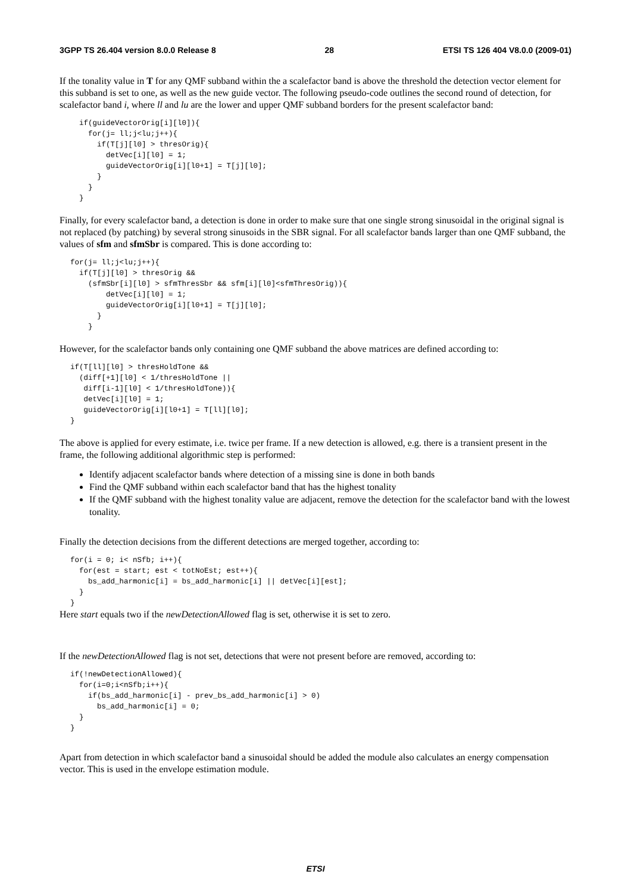3GPP TS 26.404 version 8.0.0 Release 8 28 ETSI TS 126 404 V8.0.0 (2009-01)
If the tonality value in T for any QMF subband within the a scalefactor band is above the threshold the detection vector element for this subband is set to one, as well as the new guide vector. The following pseudo-code outlines the second round of detection, for scalefactor band i, where ll and lu are the lower and upper QMF subband borders for the present scalefactor band:
  if(guideVectorOrig[i][l0]){
    for(j= ll;j<lu;j++){
      if(T[j][l0] > thresOrig){
        detVec[i][l0] = 1;
        guideVectorOrig[i][l0+1] = T[j][l0];
      }
    }
  }
Finally, for every scalefactor band, a detection is done in order to make sure that one single strong sinusoidal in the original signal is not replaced (by patching) by several strong sinusoids in the SBR signal. For all scalefactor bands larger than one QMF subband, the values of sfm and sfmSbr is compared. This is done according to:
for(j= ll;j<lu;j++){
  if(T[j][l0] > thresOrig &&
    (sfmSbr[i][l0] > sfmThresSbr && sfm[i][l0]<sfmThresOrig)){
        detVec[i][l0] = 1;
        guideVectorOrig[i][l0+1] = T[j][l0];
      }
    }
However, for the scalefactor bands only containing one QMF subband the above matrices are defined according to:
if(T[ll][l0] > thresHoldTone &&
  (diff[+1][l0] < 1/thresHoldTone ||
   diff[i-1][l0] < 1/thresHoldTone)){
   detVec[i][l0] = 1;
   guideVectorOrig[i][l0+1] = T[ll][l0];
}
The above is applied for every estimate, i.e. twice per frame. If a new detection is allowed, e.g. there is a transient present in the frame, the following additional algorithmic step is performed:
Identify adjacent scalefactor bands where detection of a missing sine is done in both bands
Find the QMF subband within each scalefactor band that has the highest tonality
If the QMF subband with the highest tonality value are adjacent, remove the detection for the scalefactor band with the lowest tonality.
Finally the detection decisions from the different detections are merged together, according to:
for(i = 0; i< nSfb; i++){
  for(est = start; est < totNoEst; est++){
    bs_add_harmonic[i] = bs_add_harmonic[i] || detVec[i][est];
  }
}
Here start equals two if the newDetectionAllowed flag is set, otherwise it is set to zero.
If the newDetectionAllowed flag is not set, detections that were not present before are removed, according to:
if(!newDetectionAllowed){
  for(i=0;i<nSfb;i++){
    if(bs_add_harmonic[i] - prev_bs_add_harmonic[i] > 0)
      bs_add_harmonic[i] = 0;
  }
}
Apart from detection in which scalefactor band a sinusoidal should be added the module also calculates an energy compensation vector. This is used in the envelope estimation module.
ETSI